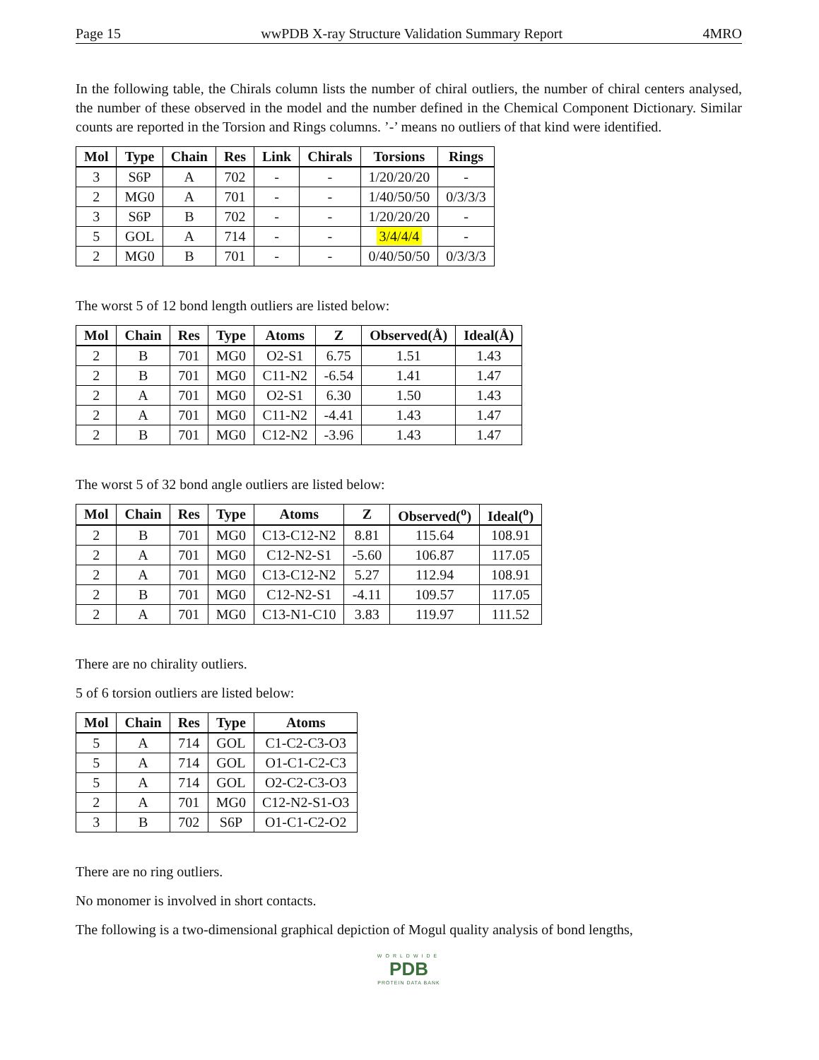Page 15 wwPDB X-ray Structure Validation Summary Report 4MRO
In the following table, the Chirals column lists the number of chiral outliers, the number of chiral centers analysed, the number of these observed in the model and the number defined in the Chemical Component Dictionary. Similar counts are reported in the Torsion and Rings columns. ’-’ means no outliers of that kind were identified.
| Mol | Type | Chain | Res | Link | Chirals | Torsions | Rings |
| --- | --- | --- | --- | --- | --- | --- | --- |
| 3 | S6P | A | 702 | - | - | 1/20/20/20 | - |
| 2 | MG0 | A | 701 | - | - | 1/40/50/50 | 0/3/3/3 |
| 3 | S6P | B | 702 | - | - | 1/20/20/20 | - |
| 5 | GOL | A | 714 | - | - | 3/4/4/4 | - |
| 2 | MG0 | B | 701 | - | - | 0/40/50/50 | 0/3/3/3 |
The worst 5 of 12 bond length outliers are listed below:
| Mol | Chain | Res | Type | Atoms | Z | Observed(Å) | Ideal(Å) |
| --- | --- | --- | --- | --- | --- | --- | --- |
| 2 | B | 701 | MG0 | O2-S1 | 6.75 | 1.51 | 1.43 |
| 2 | B | 701 | MG0 | C11-N2 | -6.54 | 1.41 | 1.47 |
| 2 | A | 701 | MG0 | O2-S1 | 6.30 | 1.50 | 1.43 |
| 2 | A | 701 | MG0 | C11-N2 | -4.41 | 1.43 | 1.47 |
| 2 | B | 701 | MG0 | C12-N2 | -3.96 | 1.43 | 1.47 |
The worst 5 of 32 bond angle outliers are listed below:
| Mol | Chain | Res | Type | Atoms | Z | Observed(<sup>o</sup>) | Ideal(<sup>o</sup>) |
| --- | --- | --- | --- | --- | --- | --- | --- |
| 2 | B | 701 | MG0 | C13-C12-N2 | 8.81 | 115.64 | 108.91 |
| 2 | A | 701 | MG0 | C12-N2-S1 | -5.60 | 106.87 | 117.05 |
| 2 | A | 701 | MG0 | C13-C12-N2 | 5.27 | 112.94 | 108.91 |
| 2 | B | 701 | MG0 | C12-N2-S1 | -4.11 | 109.57 | 117.05 |
| 2 | A | 701 | MG0 | C13-N1-C10 | 3.83 | 119.97 | 111.52 |
There are no chirality outliers.
5 of 6 torsion outliers are listed below:
| Mol | Chain | Res | Type | Atoms |
| --- | --- | --- | --- | --- |
| 5 | A | 714 | GOL | C1-C2-C3-O3 |
| 5 | A | 714 | GOL | O1-C1-C2-C3 |
| 5 | A | 714 | GOL | O2-C2-C3-O3 |
| 2 | A | 701 | MG0 | C12-N2-S1-O3 |
| 3 | B | 702 | S6P | O1-C1-C2-O2 |
There are no ring outliers.
No monomer is involved in short contacts.
The following is a two-dimensional graphical depiction of Mogul quality analysis of bond lengths,
WORLDWIDE
PDB
PROTEIN DATA BANK